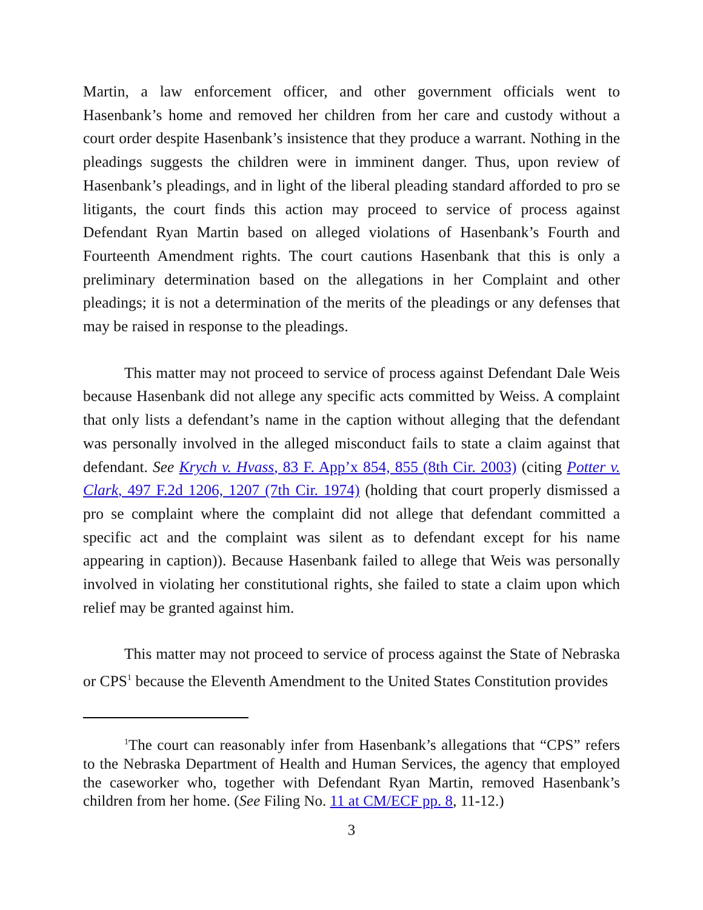Martin, a law enforcement officer, and other government officials went to Hasenbank’s home and removed her children from her care and custody without a court order despite Hasenbank’s insistence that they produce a warrant. Nothing in the pleadings suggests the children were in imminent danger. Thus, upon review of Hasenbank’s pleadings, and in light of the liberal pleading standard afforded to pro se litigants, the court finds this action may proceed to service of process against Defendant Ryan Martin based on alleged violations of Hasenbank’s Fourth and Fourteenth Amendment rights. The court cautions Hasenbank that this is only a preliminary determination based on the allegations in her Complaint and other pleadings; it is not a determination of the merits of the pleadings or any defenses that may be raised in response to the pleadings.
This matter may not proceed to service of process against Defendant Dale Weis because Hasenbank did not allege any specific acts committed by Weiss. A complaint that only lists a defendant’s name in the caption without alleging that the defendant was personally involved in the alleged misconduct fails to state a claim against that defendant. See Krych v. Hvass, 83 F. App’x 854, 855 (8th Cir. 2003) (citing Potter v. Clark, 497 F.2d 1206, 1207 (7th Cir. 1974) (holding that court properly dismissed a pro se complaint where the complaint did not allege that defendant committed a specific act and the complaint was silent as to defendant except for his name appearing in caption)). Because Hasenbank failed to allege that Weis was personally involved in violating her constitutional rights, she failed to state a claim upon which relief may be granted against him.
This matter may not proceed to service of process against the State of Nebraska or CPS<sup>1</sup> because the Eleventh Amendment to the United States Constitution provides
<sup>1</sup> The court can reasonably infer from Hasenbank’s allegations that “CPS” refers to the Nebraska Department of Health and Human Services, the agency that employed the caseworker who, together with Defendant Ryan Martin, removed Hasenbank’s children from her home. (See Filing No. 11 at CM/ECF pp. 8, 11-12.)
3